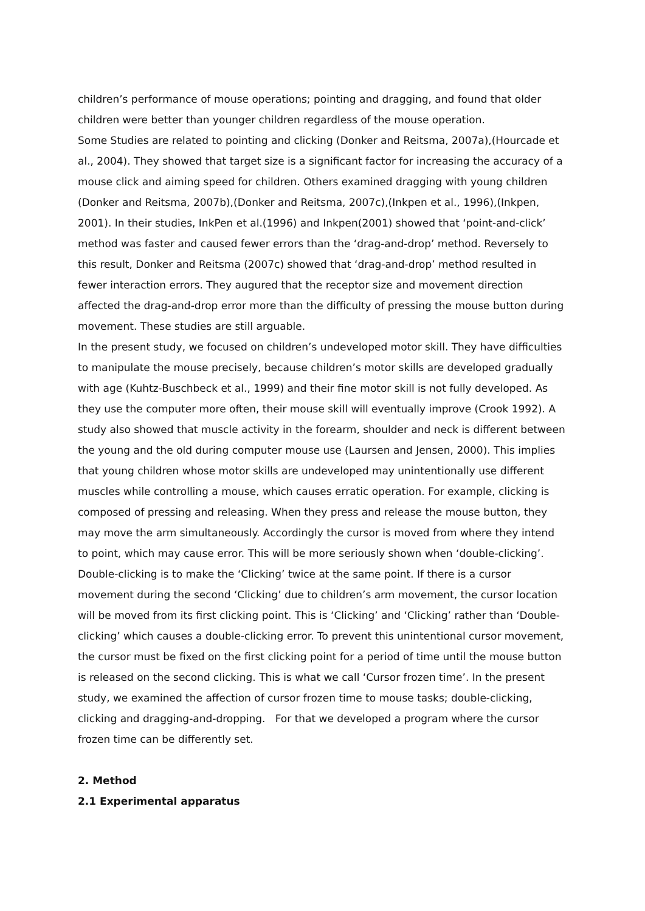children’s performance of mouse operations; pointing and dragging, and found that older children were better than younger children regardless of the mouse operation.
Some Studies are related to pointing and clicking (Donker and Reitsma, 2007a),(Hourcade et al., 2004). They showed that target size is a significant factor for increasing the accuracy of a mouse click and aiming speed for children. Others examined dragging with young children (Donker and Reitsma, 2007b),(Donker and Reitsma, 2007c),(Inkpen et al., 1996),(Inkpen, 2001). In their studies, InkPen et al.(1996) and Inkpen(2001) showed that ‘point-and-click’ method was faster and caused fewer errors than the ‘drag-and-drop’ method. Reversely to this result, Donker and Reitsma (2007c) showed that ‘drag-and-drop’ method resulted in fewer interaction errors. They augured that the receptor size and movement direction affected the drag-and-drop error more than the difficulty of pressing the mouse button during movement. These studies are still arguable.
In the present study, we focused on children’s undeveloped motor skill. They have difficulties to manipulate the mouse precisely, because children’s motor skills are developed gradually with age (Kuhtz-Buschbeck et al., 1999) and their fine motor skill is not fully developed. As they use the computer more often, their mouse skill will eventually improve (Crook 1992). A study also showed that muscle activity in the forearm, shoulder and neck is different between the young and the old during computer mouse use (Laursen and Jensen, 2000). This implies that young children whose motor skills are undeveloped may unintentionally use different muscles while controlling a mouse, which causes erratic operation. For example, clicking is composed of pressing and releasing. When they press and release the mouse button, they may move the arm simultaneously. Accordingly the cursor is moved from where they intend to point, which may cause error. This will be more seriously shown when ‘double-clicking’. Double-clicking is to make the ‘Clicking’ twice at the same point. If there is a cursor movement during the second ‘Clicking’ due to children’s arm movement, the cursor location will be moved from its first clicking point. This is ‘Clicking’ and ‘Clicking’ rather than ‘Double-clicking’ which causes a double-clicking error. To prevent this unintentional cursor movement, the cursor must be fixed on the first clicking point for a period of time until the mouse button is released on the second clicking. This is what we call ‘Cursor frozen time’. In the present study, we examined the affection of cursor frozen time to mouse tasks; double-clicking, clicking and dragging-and-dropping. For that we developed a program where the cursor frozen time can be differently set.
2. Method
2.1 Experimental apparatus